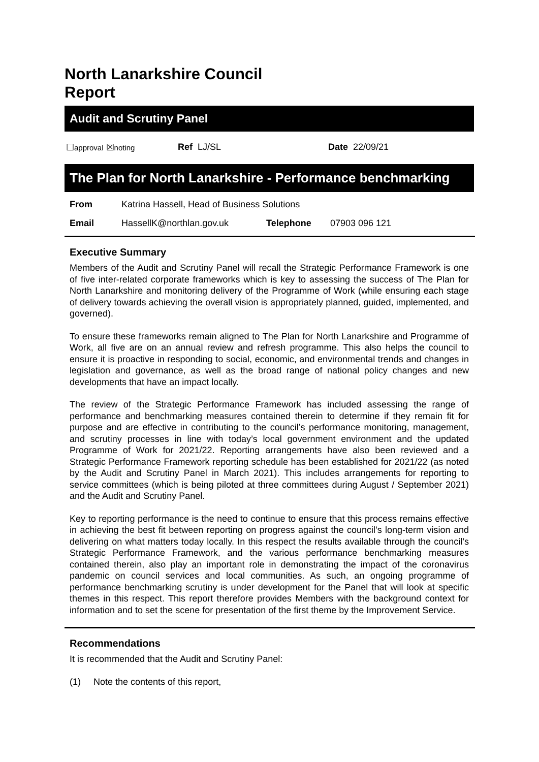North Lanarkshire Council
Report
Audit and Scrutiny Panel
☐approval ☒noting Ref LJ/SL Date 22/09/21
The Plan for North Lanarkshire - Performance benchmarking
From Katrina Hassell, Head of Business Solutions
Email HassellK@northlan.gov.uk Telephone 07903 096 121
Executive Summary
Members of the Audit and Scrutiny Panel will recall the Strategic Performance Framework is one of five inter-related corporate frameworks which is key to assessing the success of The Plan for North Lanarkshire and monitoring delivery of the Programme of Work (while ensuring each stage of delivery towards achieving the overall vision is appropriately planned, guided, implemented, and governed).
To ensure these frameworks remain aligned to The Plan for North Lanarkshire and Programme of Work, all five are on an annual review and refresh programme. This also helps the council to ensure it is proactive in responding to social, economic, and environmental trends and changes in legislation and governance, as well as the broad range of national policy changes and new developments that have an impact locally.
The review of the Strategic Performance Framework has included assessing the range of performance and benchmarking measures contained therein to determine if they remain fit for purpose and are effective in contributing to the council’s performance monitoring, management, and scrutiny processes in line with today’s local government environment and the updated Programme of Work for 2021/22. Reporting arrangements have also been reviewed and a Strategic Performance Framework reporting schedule has been established for 2021/22 (as noted by the Audit and Scrutiny Panel in March 2021). This includes arrangements for reporting to service committees (which is being piloted at three committees during August / September 2021) and the Audit and Scrutiny Panel.
Key to reporting performance is the need to continue to ensure that this process remains effective in achieving the best fit between reporting on progress against the council’s long-term vision and delivering on what matters today locally. In this respect the results available through the council’s Strategic Performance Framework, and the various performance benchmarking measures contained therein, also play an important role in demonstrating the impact of the coronavirus pandemic on council services and local communities. As such, an ongoing programme of performance benchmarking scrutiny is under development for the Panel that will look at specific themes in this respect. This report therefore provides Members with the background context for information and to set the scene for presentation of the first theme by the Improvement Service.
Recommendations
It is recommended that the Audit and Scrutiny Panel:
(1) Note the contents of this report,